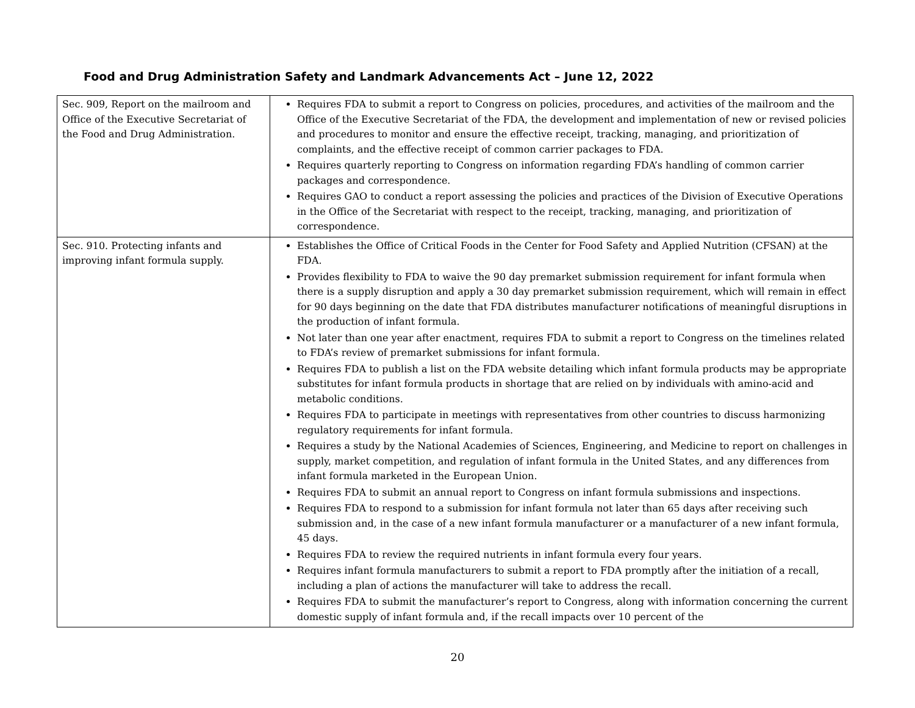Food and Drug Administration Safety and Landmark Advancements Act – June 12, 2022
| Sec. 909, Report on the mailroom and Office of the Executive Secretariat of the Food and Drug Administration. | Requires FDA to submit a report to Congress on policies, procedures, and activities of the mailroom and the Office of the Executive Secretariat of the FDA, the development and implementation of new or revised policies and procedures to monitor and ensure the effective receipt, tracking, managing, and prioritization of complaints, and the effective receipt of common carrier packages to FDA. Requires quarterly reporting to Congress on information regarding FDA’s handling of common carrier packages and correspondence. Requires GAO to conduct a report assessing the policies and practices of the Division of Executive Operations in the Office of the Secretariat with respect to the receipt, tracking, managing, and prioritization of correspondence. |
| Sec. 910. Protecting infants and improving infant formula supply. | Establishes the Office of Critical Foods in the Center for Food Safety and Applied Nutrition (CFSAN) at the FDA. Provides flexibility to FDA to waive the 90 day premarket submission requirement for infant formula when there is a supply disruption and apply a 30 day premarket submission requirement, which will remain in effect for 90 days beginning on the date that FDA distributes manufacturer notifications of meaningful disruptions in the production of infant formula. Not later than one year after enactment, requires FDA to submit a report to Congress on the timelines related to FDA’s review of premarket submissions for infant formula. Requires FDA to publish a list on the FDA website detailing which infant formula products may be appropriate substitutes for infant formula products in shortage that are relied on by individuals with amino-acid and metabolic conditions. Requires FDA to participate in meetings with representatives from other countries to discuss harmonizing regulatory requirements for infant formula. Requires a study by the National Academies of Sciences, Engineering, and Medicine to report on challenges in supply, market competition, and regulation of infant formula in the United States, and any differences from infant formula marketed in the European Union. Requires FDA to submit an annual report to Congress on infant formula submissions and inspections. Requires FDA to respond to a submission for infant formula not later than 65 days after receiving such submission and, in the case of a new infant formula manufacturer or a manufacturer of a new infant formula, 45 days. Requires FDA to review the required nutrients in infant formula every four years. Requires infant formula manufacturers to submit a report to FDA promptly after the initiation of a recall, including a plan of actions the manufacturer will take to address the recall. Requires FDA to submit the manufacturer’s report to Congress, along with information concerning the current domestic supply of infant formula and, if the recall impacts over 10 percent of the |
20